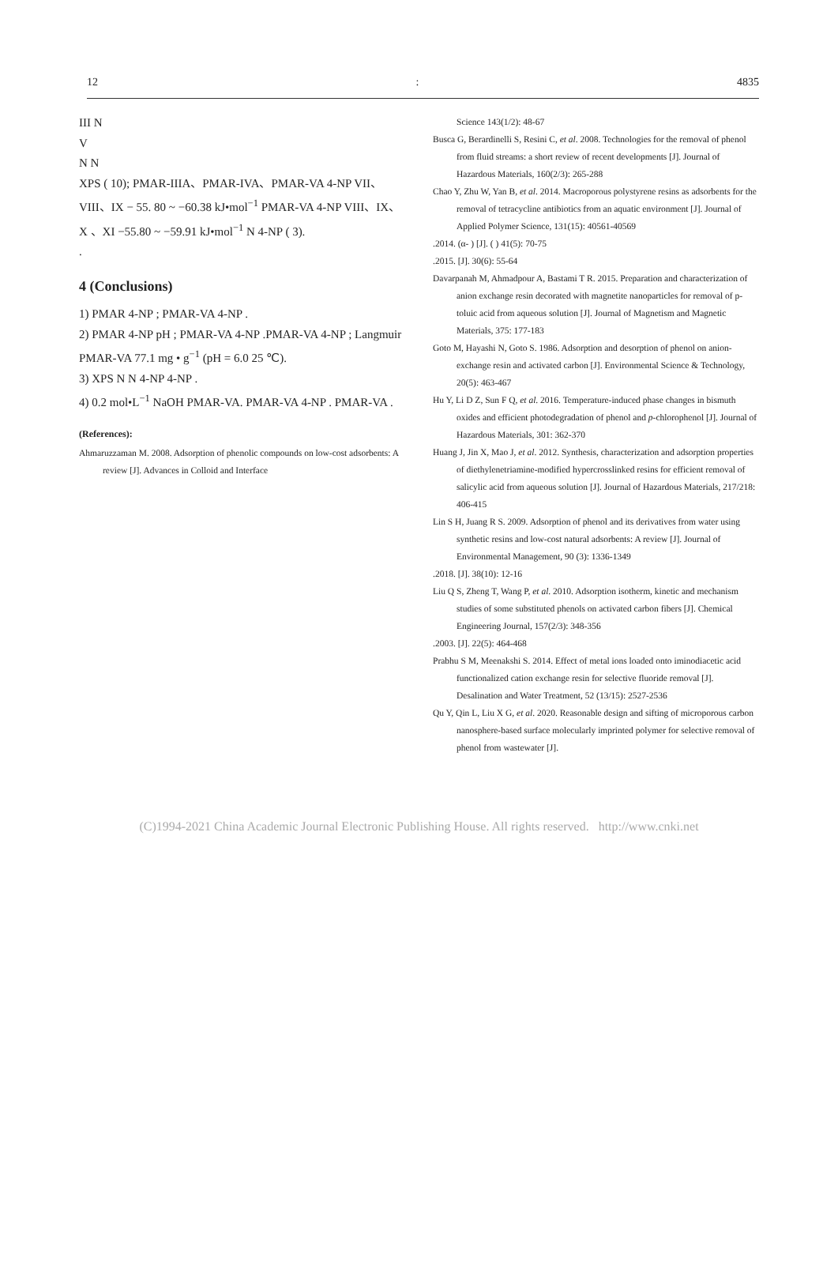12: 4835
III N
V
N N
XPS ( 10); PMAR-IIIA、PMAR-IVA、PMAR-VA 4-NP VII、VIII、IX − 55. 80 ~ −60.38 kJ•mol<sup>−1</sup> PMAR-VA 4-NP VIII、IX、X 、XI −55.80 ~ −59.91 kJ•mol<sup>−1</sup> N 4-NP ( 3).
.
4 (Conclusions)
1) PMAR 4-NP ; PMAR-VA 4-NP .
2) PMAR 4-NP pH ; PMAR-VA 4-NP .PMAR-VA 4-NP ; Langmuir PMAR-VA 77.1 mg • g<sup>−1</sup> (pH = 6.0 25 ℃).
3) XPS N N 4-NP 4-NP .
4) 0.2 mol•L<sup>−1</sup> NaOH PMAR-VA. PMAR-VA 4-NP . PMAR-VA .
(References):
Ahmaruzzaman M. 2008. Adsorption of phenolic compounds on low-cost adsorbents: A review [J]. Advances in Colloid and Interface
Science 143(1/2): 48-67
Busca G, Berardinelli S, Resini C, et al. 2008. Technologies for the removal of phenol from fluid streams: a short review of recent developments [J]. Journal of Hazardous Materials, 160(2/3): 265-288
Chao Y, Zhu W, Yan B, et al. 2014. Macroporous polystyrene resins as adsorbents for the removal of tetracycline antibiotics from an aquatic environment [J]. Journal of Applied Polymer Science, 131(15): 40561-40569
.2014. (α- ) [J]. ( ) 41(5): 70-75
.2015. [J]. 30(6): 55-64
Davarpanah M, Ahmadpour A, Bastami T R. 2015. Preparation and characterization of anion exchange resin decorated with magnetite nanoparticles for removal of p-toluic acid from aqueous solution [J]. Journal of Magnetism and Magnetic Materials, 375: 177-183
Goto M, Hayashi N, Goto S. 1986. Adsorption and desorption of phenol on anion-exchange resin and activated carbon [J]. Environmental Science & Technology, 20(5): 463-467
Hu Y, Li D Z, Sun F Q, et al. 2016. Temperature-induced phase changes in bismuth oxides and efficient photodegradation of phenol and p-chlorophenol [J]. Journal of Hazardous Materials, 301: 362-370
Huang J, Jin X, Mao J, et al. 2012. Synthesis, characterization and adsorption properties of diethylenetriamine-modified hypercrosslinked resins for efficient removal of salicylic acid from aqueous solution [J]. Journal of Hazardous Materials, 217/218: 406-415
Lin S H, Juang R S. 2009. Adsorption of phenol and its derivatives from water using synthetic resins and low-cost natural adsorbents: A review [J]. Journal of Environmental Management, 90 (3): 1336-1349
.2018. [J]. 38(10): 12-16
Liu Q S, Zheng T, Wang P, et al. 2010. Adsorption isotherm, kinetic and mechanism studies of some substituted phenols on activated carbon fibers [J]. Chemical Engineering Journal, 157(2/3): 348-356
.2003. [J]. 22(5): 464-468
Prabhu S M, Meenakshi S. 2014. Effect of metal ions loaded onto iminodiacetic acid functionalized cation exchange resin for selective fluoride removal [J]. Desalination and Water Treatment, 52 (13/15): 2527-2536
Qu Y, Qin L, Liu X G, et al. 2020. Reasonable design and sifting of microporous carbon nanosphere-based surface molecularly imprinted polymer for selective removal of phenol from wastewater [J].
(C)1994-2021 China Academic Journal Electronic Publishing House. All rights reserved. http://www.cnki.net